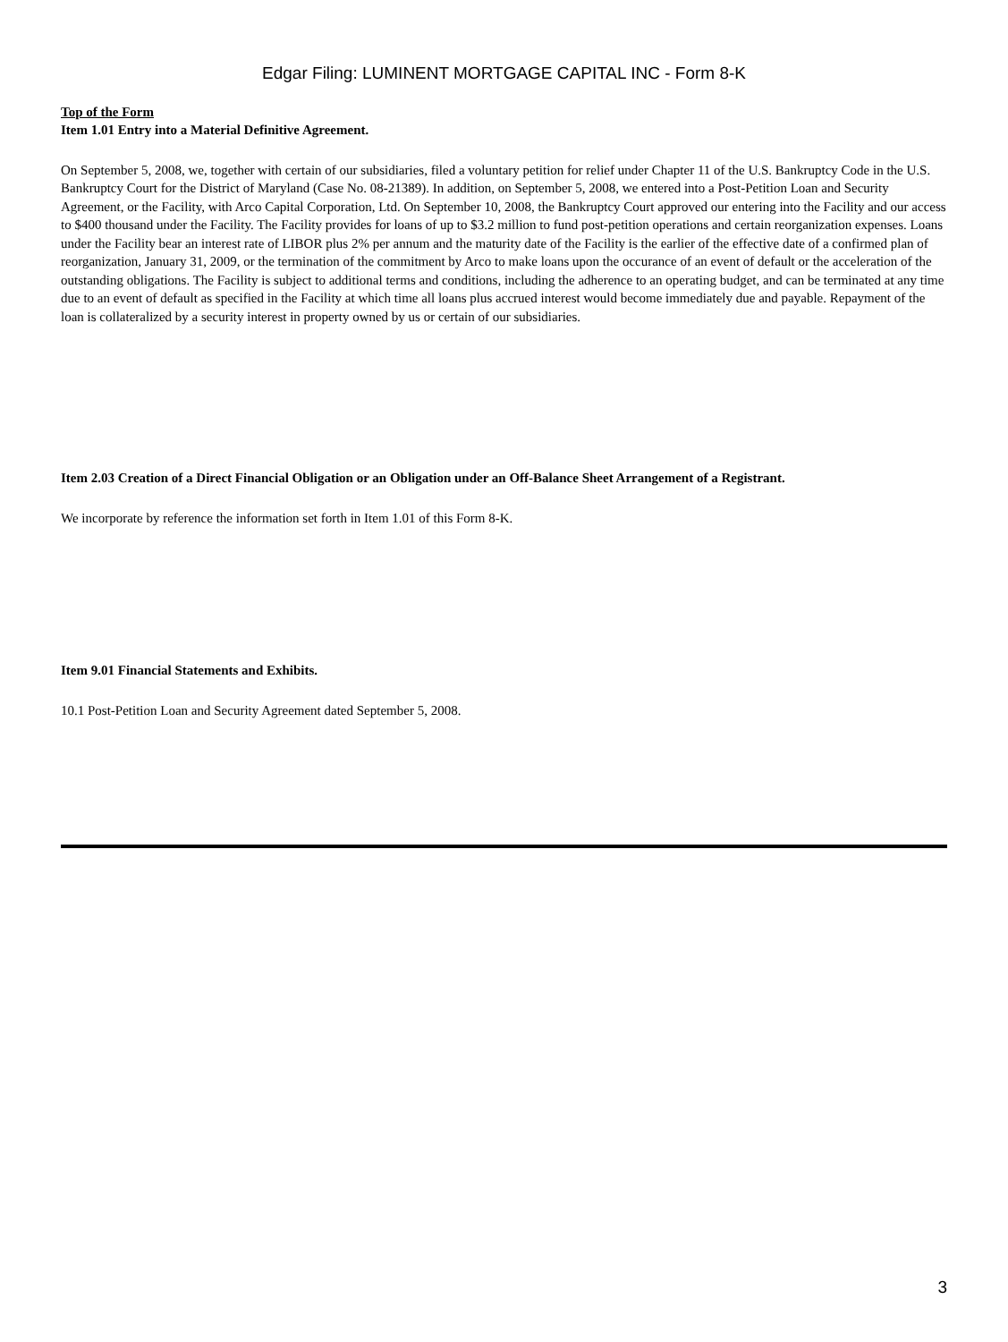Edgar Filing: LUMINENT MORTGAGE CAPITAL INC - Form 8-K
Top of the Form
Item 1.01 Entry into a Material Definitive Agreement.
On September 5, 2008, we, together with certain of our subsidiaries, filed a voluntary petition for relief under Chapter 11 of the U.S. Bankruptcy Code in the U.S. Bankruptcy Court for the District of Maryland (Case No. 08-21389). In addition, on September 5, 2008, we entered into a Post-Petition Loan and Security Agreement, or the Facility, with Arco Capital Corporation, Ltd. On September 10, 2008, the Bankruptcy Court approved our entering into the Facility and our access to $400 thousand under the Facility. The Facility provides for loans of up to $3.2 million to fund post-petition operations and certain reorganization expenses. Loans under the Facility bear an interest rate of LIBOR plus 2% per annum and the maturity date of the Facility is the earlier of the effective date of a confirmed plan of reorganization, January 31, 2009, or the termination of the commitment by Arco to make loans upon the occurance of an event of default or the acceleration of the outstanding obligations. The Facility is subject to additional terms and conditions, including the adherence to an operating budget, and can be terminated at any time due to an event of default as specified in the Facility at which time all loans plus accrued interest would become immediately due and payable. Repayment of the loan is collateralized by a security interest in property owned by us or certain of our subsidiaries.
Item 2.03 Creation of a Direct Financial Obligation or an Obligation under an Off-Balance Sheet Arrangement of a Registrant.
We incorporate by reference the information set forth in Item 1.01 of this Form 8-K.
Item 9.01 Financial Statements and Exhibits.
10.1 Post-Petition Loan and Security Agreement dated September 5, 2008.
3